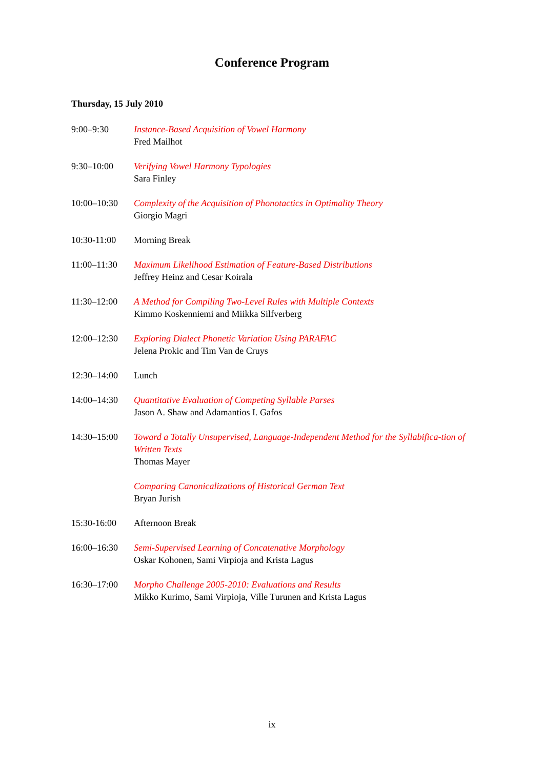Conference Program
Thursday, 15 July 2010
9:00–9:30 Instance-Based Acquisition of Vowel Harmony
Fred Mailhot
9:30–10:00 Verifying Vowel Harmony Typologies
Sara Finley
10:00–10:30 Complexity of the Acquisition of Phonotactics in Optimality Theory
Giorgio Magri
10:30-11:00 Morning Break
11:00–11:30 Maximum Likelihood Estimation of Feature-Based Distributions
Jeffrey Heinz and Cesar Koirala
11:30–12:00 A Method for Compiling Two-Level Rules with Multiple Contexts
Kimmo Koskenniemi and Miikka Silfverberg
12:00–12:30 Exploring Dialect Phonetic Variation Using PARAFAC
Jelena Prokic and Tim Van de Cruys
12:30–14:00 Lunch
14:00–14:30 Quantitative Evaluation of Competing Syllable Parses
Jason A. Shaw and Adamantios I. Gafos
14:30–15:00 Toward a Totally Unsupervised, Language-Independent Method for the Syllabifica-tion of Written Texts
Thomas Mayer
Comparing Canonicalizations of Historical German Text
Bryan Jurish
15:30-16:00 Afternoon Break
16:00–16:30 Semi-Supervised Learning of Concatenative Morphology
Oskar Kohonen, Sami Virpioja and Krista Lagus
16:30–17:00 Morpho Challenge 2005-2010: Evaluations and Results
Mikko Kurimo, Sami Virpioja, Ville Turunen and Krista Lagus
ix